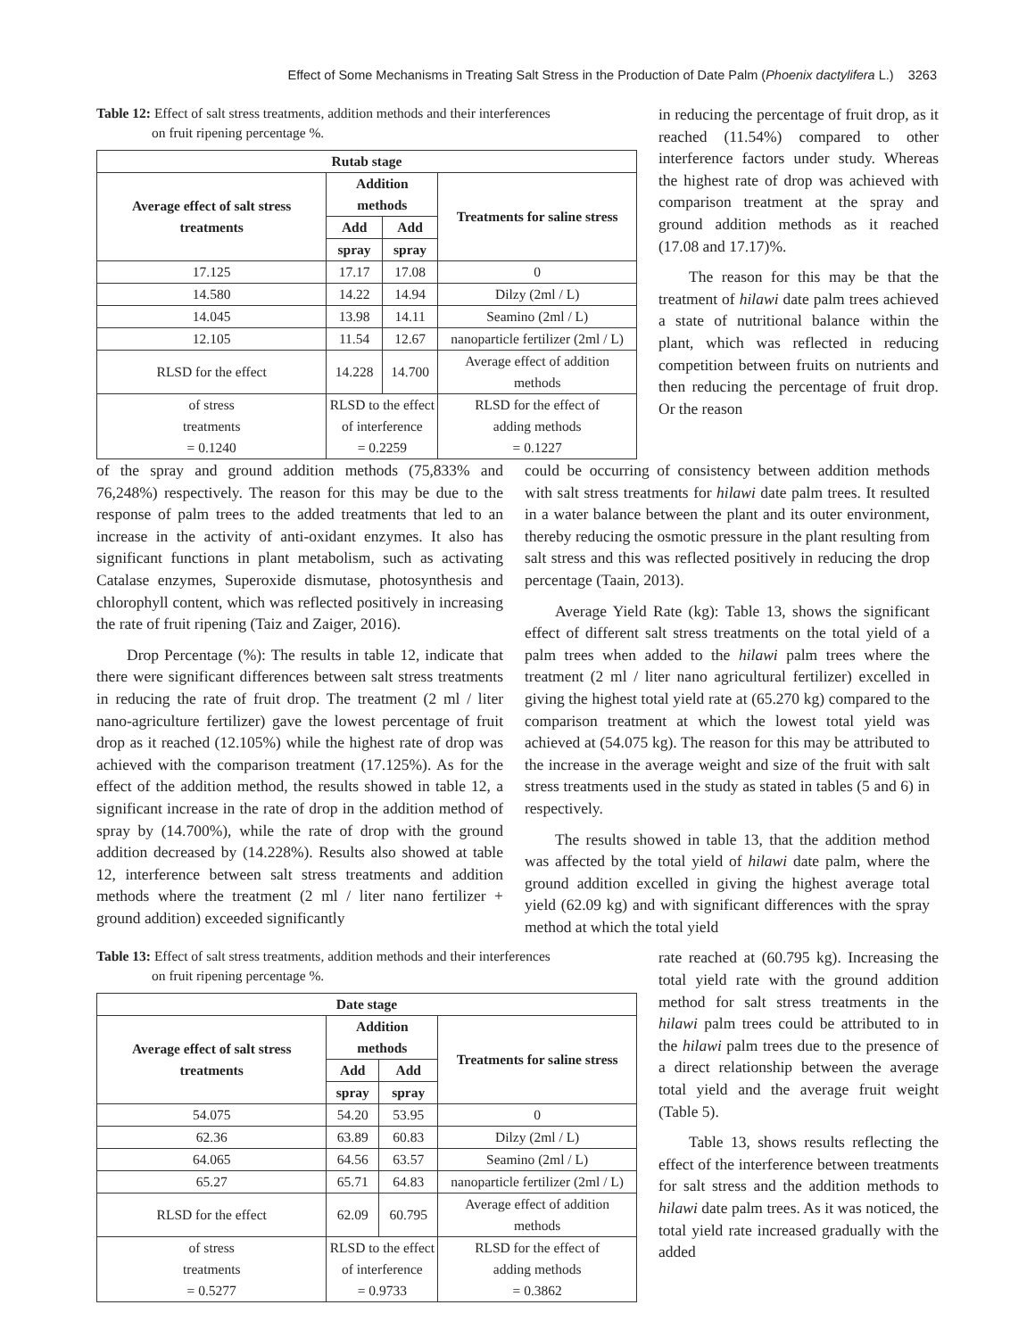Effect of Some Mechanisms in Treating Salt Stress in the Production of Date Palm (Phoenix dactylifera L.) 3263
Table 12: Effect of salt stress treatments, addition methods and their interferences
on fruit ripening percentage %.
| Rutab stage | | | |
| --- | --- | --- | --- |
| Average effect of salt stress treatments | Addition methods | | Treatments for saline stress |
| | Add | Add | |
| | spray | spray | |
| 17.125 | 17.17 | 17.08 | 0 |
| 14.580 | 14.22 | 14.94 | Dilzy (2ml / L) |
| 14.045 | 13.98 | 14.11 | Seamino (2ml / L) |
| 12.105 | 11.54 | 12.67 | nanoparticle fertilizer (2ml / L) |
| RLSD for the effect | 14.228 | 14.700 | Average effect of addition methods |
| of stress treatments = 0.1240 | RLSD to the effect of interference = 0.2259 | | RLSD for the effect of adding methods = 0.1227 |
in reducing the percentage of fruit drop, as it reached (11.54%) compared to other interference factors under study. Whereas the highest rate of drop was achieved with comparison treatment at the spray and ground addition methods as it reached (17.08 and 17.17)%.
The reason for this may be that the treatment of hilawi date palm trees achieved a state of nutritional balance within the plant, which was reflected in reducing competition between fruits on nutrients and then reducing the percentage of fruit drop. Or the reason
of the spray and ground addition methods (75,833% and 76,248%) respectively. The reason for this may be due to the response of palm trees to the added treatments that led to an increase in the activity of anti-oxidant enzymes. It also has significant functions in plant metabolism, such as activating Catalase enzymes, Superoxide dismutase, photosynthesis and chlorophyll content, which was reflected positively in increasing the rate of fruit ripening (Taiz and Zaiger, 2016).
Drop Percentage (%): The results in table 12, indicate that there were significant differences between salt stress treatments in reducing the rate of fruit drop. The treatment (2 ml / liter nano-agriculture fertilizer) gave the lowest percentage of fruit drop as it reached (12.105%) while the highest rate of drop was achieved with the comparison treatment (17.125%). As for the effect of the addition method, the results showed in table 12, a significant increase in the rate of drop in the addition method of spray by (14.700%), while the rate of drop with the ground addition decreased by (14.228%). Results also showed at table 12, interference between salt stress treatments and addition methods where the treatment (2 ml / liter nano fertilizer + ground addition) exceeded significantly
could be occurring of consistency between addition methods with salt stress treatments for hilawi date palm trees. It resulted in a water balance between the plant and its outer environment, thereby reducing the osmotic pressure in the plant resulting from salt stress and this was reflected positively in reducing the drop percentage (Taain, 2013).
Average Yield Rate (kg): Table 13, shows the significant effect of different salt stress treatments on the total yield of a palm trees when added to the hilawi palm trees where the treatment (2 ml / liter nano agricultural fertilizer) excelled in giving the highest total yield rate at (65.270 kg) compared to the comparison treatment at which the lowest total yield was achieved at (54.075 kg). The reason for this may be attributed to the increase in the average weight and size of the fruit with salt stress treatments used in the study as stated in tables (5 and 6) in respectively.
The results showed in table 13, that the addition method was affected by the total yield of hilawi date palm, where the ground addition excelled in giving the highest average total yield (62.09 kg) and with significant differences with the spray method at which the total yield
Table 13: Effect of salt stress treatments, addition methods and their interferences
on fruit ripening percentage %.
| Date stage | | | |
| --- | --- | --- | --- |
| Average effect of salt stress treatments | Addition methods | | Treatments for saline stress |
| | Add | Add | |
| | spray | spray | |
| 54.075 | 54.20 | 53.95 | 0 |
| 62.36 | 63.89 | 60.83 | Dilzy (2ml / L) |
| 64.065 | 64.56 | 63.57 | Seamino (2ml / L) |
| 65.27 | 65.71 | 64.83 | nanoparticle fertilizer (2ml / L) |
| RLSD for the effect | 62.09 | 60.795 | Average effect of addition methods |
| of stress treatments = 0.5277 | RLSD to the effect of interference = 0.9733 | | RLSD for the effect of adding methods = 0.3862 |
rate reached at (60.795 kg). Increasing the total yield rate with the ground addition method for salt stress treatments in the hilawi palm trees could be attributed to in the hilawi palm trees due to the presence of a direct relationship between the average total yield and the average fruit weight (Table 5).
Table 13, shows results reflecting the effect of the interference between treatments for salt stress and the addition methods to hilawi date palm trees. As it was noticed, the total yield rate increased gradually with the added